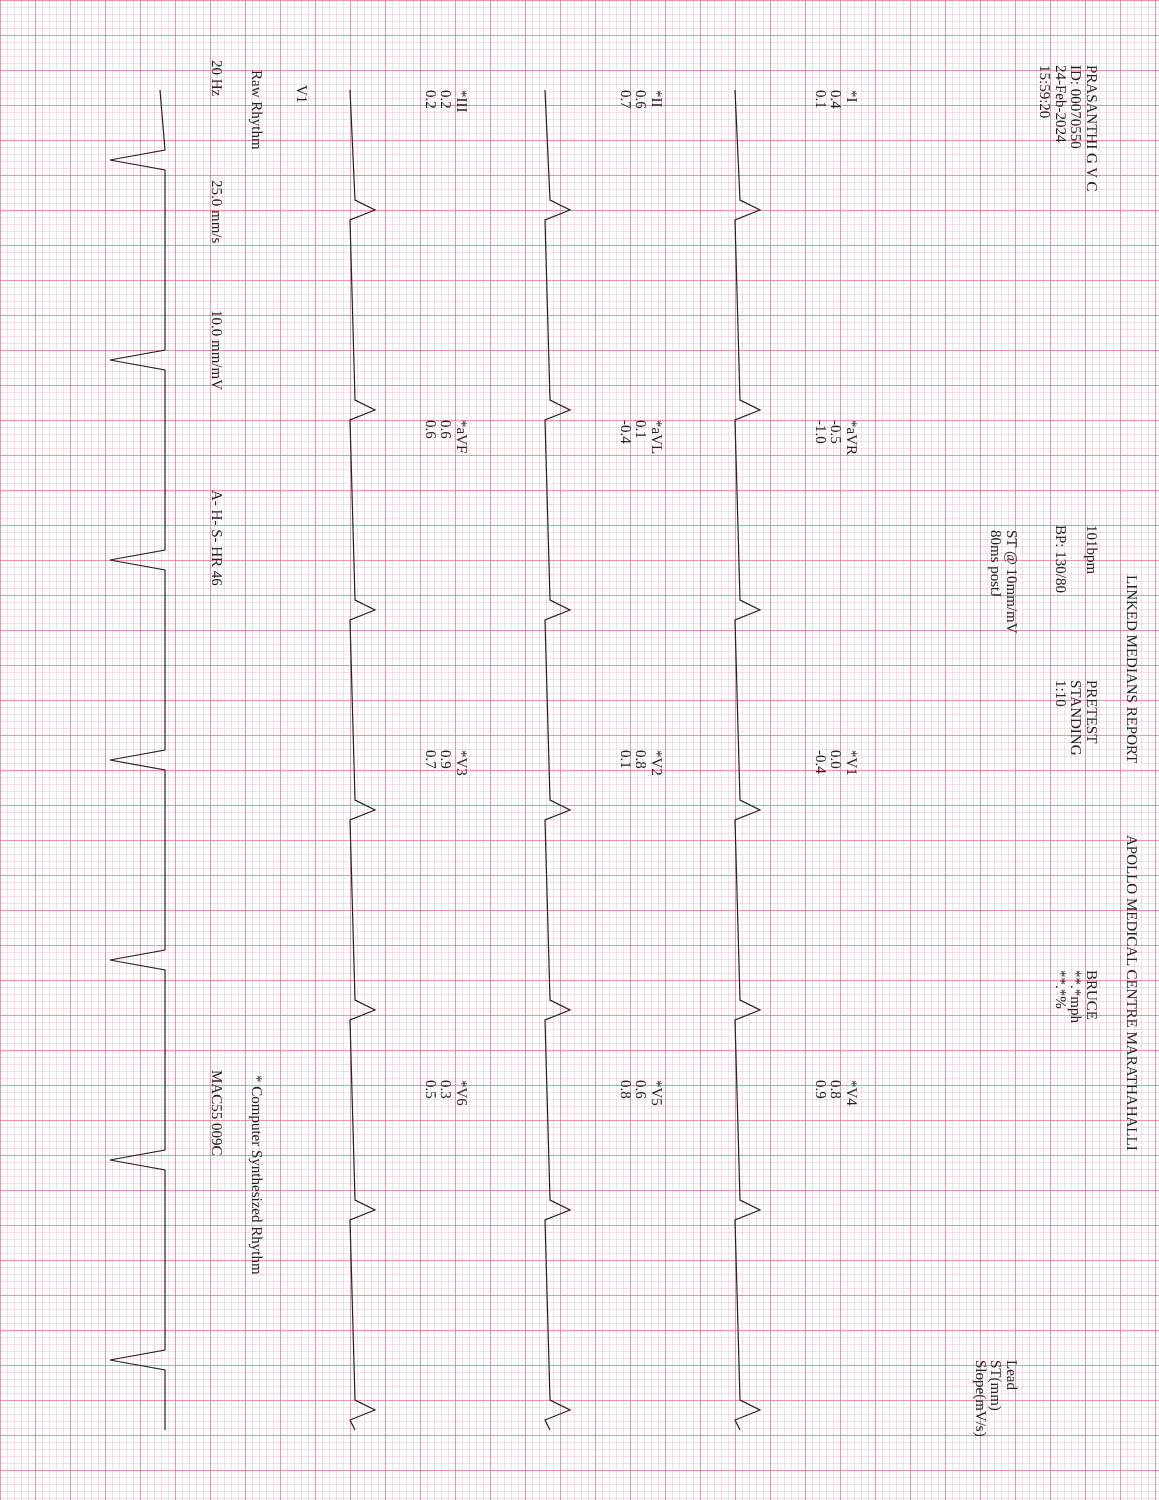LINKED MEDIANS REPORT
APOLLO MEDICAL CENTRE MARATHAHALLI
PRASANTHI G V C
ID: 00070550
24-Feb-2024
15:59:20
101bpm
BP: 130/80
PRETEST
STANDING
1:10
BRUCE
**.*mph
**.*%
ST @ 10mm/mV
80ms postJ
Lead
ST(mm)
Slope(mV/s)
*I
0.4
0.1
*aVR
-0.5
-1.0
*V1
0.0
-0.4
*V4
0.8
0.9
*II
0.6
0.7
*aVL
0.1
-0.4
*V2
0.8
0.1
*V5
0.6
0.8
*III
0.2
0.2
*aVF
0.6
0.6
*V3
0.9
0.7
*V6
0.3
0.5
V1
Raw Rhythm
* Computer Synthesized Rhythm
20 Hz
25.0 mm/s
10.0 mm/mV
A- H- S- HR 46
MAC55 009C